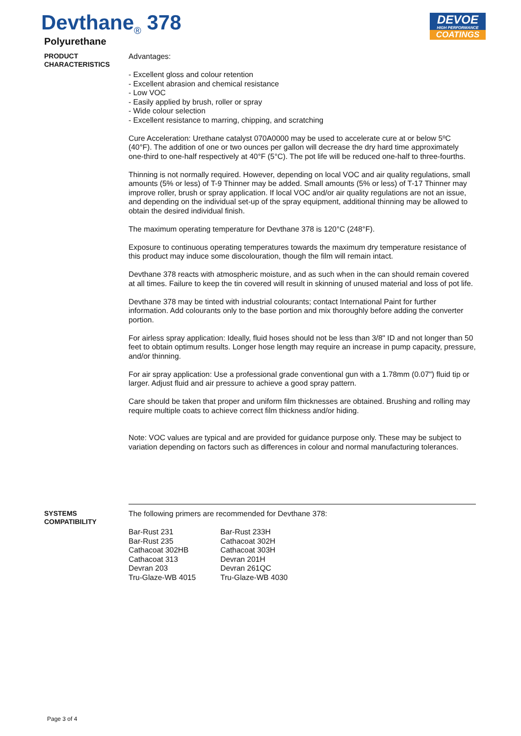Devthane<sub>®</sub> 378
Polyurethane
DEVOE
HIGH PERFORMANCE
COATINGS
PRODUCT CHARACTERISTICS
Advantages:
- Excellent gloss and colour retention
- Excellent abrasion and chemical resistance
- Low VOC
- Easily applied by brush, roller or spray
- Wide colour selection
- Excellent resistance to marring, chipping, and scratching
Cure Acceleration: Urethane catalyst 070A0000 may be used to accelerate cure at or below 5ºC (40°F). The addition of one or two ounces per gallon will decrease the dry hard time approximately one-third to one-half respectively at 40°F (5°C). The pot life will be reduced one-half to three-fourths.
Thinning is not normally required. However, depending on local VOC and air quality regulations, small amounts (5% or less) of T-9 Thinner may be added. Small amounts (5% or less) of T-17 Thinner may improve roller, brush or spray application. If local VOC and/or air quality regulations are not an issue, and depending on the individual set-up of the spray equipment, additional thinning may be allowed to obtain the desired individual finish.
The maximum operating temperature for Devthane 378 is 120°C (248°F).
Exposure to continuous operating temperatures towards the maximum dry temperature resistance of this product may induce some discolouration, though the film will remain intact.
Devthane 378 reacts with atmospheric moisture, and as such when in the can should remain covered at all times. Failure to keep the tin covered will result in skinning of unused material and loss of pot life.
Devthane 378 may be tinted with industrial colourants; contact International Paint for further information. Add colourants only to the base portion and mix thoroughly before adding the converter portion.
For airless spray application: Ideally, fluid hoses should not be less than 3/8" ID and not longer than 50 feet to obtain optimum results. Longer hose length may require an increase in pump capacity, pressure, and/or thinning.
For air spray application: Use a professional grade conventional gun with a 1.78mm (0.07") fluid tip or larger. Adjust fluid and air pressure to achieve a good spray pattern.
Care should be taken that proper and uniform film thicknesses are obtained. Brushing and rolling may require multiple coats to achieve correct film thickness and/or hiding.
Note: VOC values are typical and are provided for guidance purpose only. These may be subject to variation depending on factors such as differences in colour and normal manufacturing tolerances.
SYSTEMS COMPATIBILITY
The following primers are recommended for Devthane 378:
| Bar-Rust 231 | Bar-Rust 233H |
| Bar-Rust 235 | Cathacoat 302H |
| Cathacoat 302HB | Cathacoat 303H |
| Cathacoat 313 | Devran 201H |
| Devran 203 | Devran 261QC |
| Tru-Glaze-WB 4015 | Tru-Glaze-WB 4030 |
Page 3 of 4